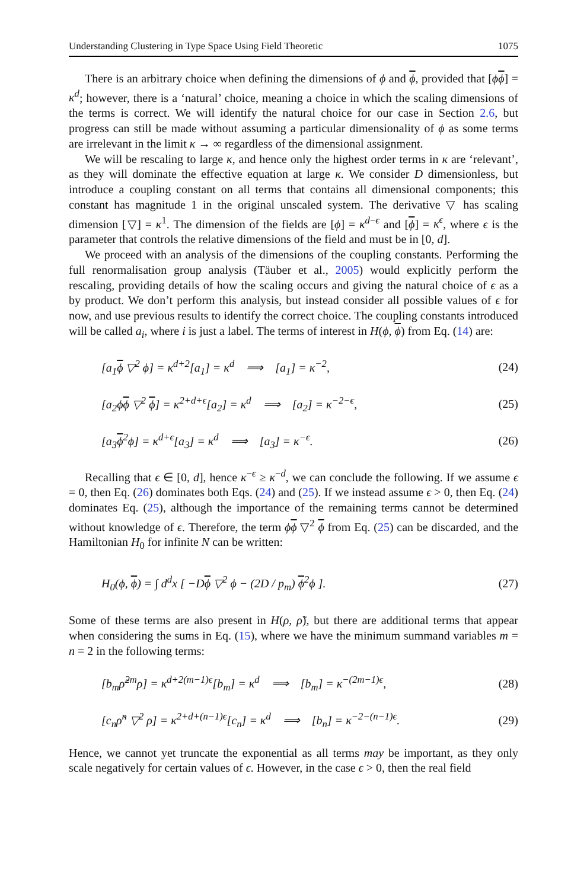Understanding Clustering in Type Space Using Field Theoretic 1075
There is an arbitrary choice when defining the dimensions of ϕ and ϕ, provided that [ϕϕ] = κ<sup>d</sup>; however, there is a ‘natural’ choice, meaning a choice in which the scaling dimensions of the terms is correct. We will identify the natural choice for our case in Section 2.6, but progress can still be made without assuming a particular dimensionality of ϕ as some terms are irrelevant in the limit κ → ∞ regardless of the dimensional assignment.
We will be rescaling to large κ, and hence only the highest order terms in κ are ‘relevant’, as they will dominate the effective equation at large κ. We consider D dimensionless, but introduce a coupling constant on all terms that contains all dimensional components; this constant has magnitude 1 in the original unscaled system. The derivative ▽ has scaling dimension [▽] = κ<sup>1</sup>. The dimension of the fields are [ϕ] = κ<sup>d−ϵ</sup> and [ϕ] = κ<sup>ϵ</sup>, where ϵ is the parameter that controls the relative dimensions of the field and must be in [0, d].
We proceed with an analysis of the dimensions of the coupling constants. Performing the full renormalisation group analysis (Täuber et al., 2005) would explicitly perform the rescaling, providing details of how the scaling occurs and giving the natural choice of ϵ as a by product. We don’t perform this analysis, but instead consider all possible values of ϵ for now, and use previous results to identify the correct choice. The coupling constants introduced will be called a<sub>i</sub>, where i is just a label. The terms of interest in H(ϕ, ϕ) from Eq. (14) are:
[a<sub>1</sub>ϕ ▽<sup>2</sup> ϕ] = κ<sup>d+2</sup>[a<sub>1</sub>] = κ<sup>d</sup> ⟹ [a<sub>1</sub>] = κ<sup>−2</sup>, (24)
[a<sub>2</sub>ϕϕ ▽<sup>2</sup> ϕ] = κ<sup>2+d+ϵ</sup>[a<sub>2</sub>] = κ<sup>d</sup> ⟹ [a<sub>2</sub>] = κ<sup>−2−ϵ</sup>, (25)
[a<sub>3</sub>ϕ<sup>2</sup>ϕ] = κ<sup>d+ϵ</sup>[a<sub>3</sub>] = κ<sup>d</sup> ⟹ [a<sub>3</sub>] = κ<sup>−ϵ</sup>. (26)
Recalling that ϵ ∈ [0, d], hence κ<sup>−ϵ</sup> ≥ κ<sup>−d</sup>, we can conclude the following. If we assume ϵ = 0, then Eq. (26) dominates both Eqs. (24) and (25). If we instead assume ϵ > 0, then Eq. (24) dominates Eq. (25), although the importance of the remaining terms cannot be determined without knowledge of ϵ. Therefore, the term ϕϕ ▽<sup>2</sup> ϕ from Eq. (25) can be discarded, and the Hamiltonian H<sub>0</sub> for infinite N can be written:
H<sub>0</sub>(ϕ, ϕ) = ∫ d<sup>d</sup>x [ −Dϕ ▽<sup>2</sup> ϕ − (2D / p<sub>m</sub>) ϕ<sup>2</sup>ϕ ]. (27)
Some of these terms are also present in H(ρ, ρ̃), but there are additional terms that appear when considering the sums in Eq. (15), where we have the minimum summand variables m = n = 2 in the following terms:
[b<sub>m</sub>ρ̃<sup>2m</sup>ρ] = κ<sup>d+2(m−1)ϵ</sup>[b<sub>m</sub>] = κ<sup>d</sup> ⟹ [b<sub>m</sub>] = κ<sup>−(2m−1)ϵ</sup>, (28)
[c<sub>n</sub>ρ̃<sup>n</sup> ▽<sup>2</sup> ρ] = κ<sup>2+d+(n−1)ϵ</sup>[c<sub>n</sub>] = κ<sup>d</sup> ⟹ [b<sub>n</sub>] = κ<sup>−2−(n−1)ϵ</sup>. (29)
Hence, we cannot yet truncate the exponential as all terms may be important, as they only scale negatively for certain values of ϵ. However, in the case ϵ > 0, then the real field